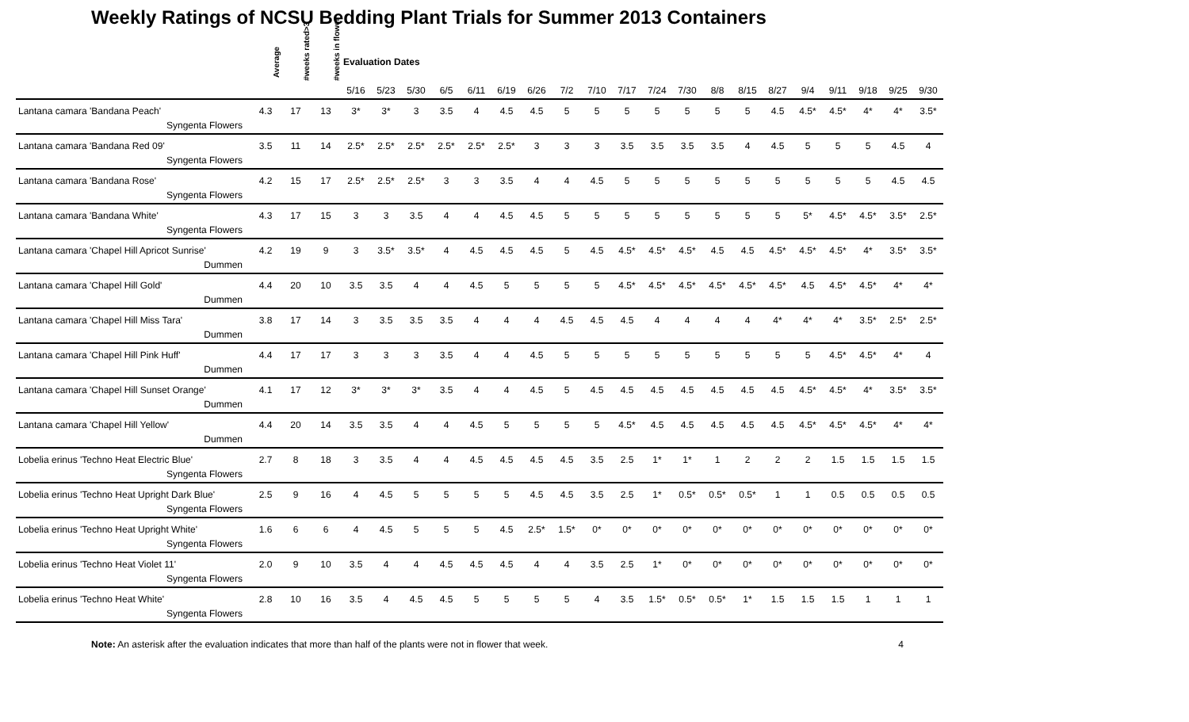Weekly Ratings of NCSU Bedding Plant Trials for Summer 2013 Containers
| | Average | #weeks rated>3 | #weeks in flower | Evaluation Dates | | | | | | | | | | | | | | | | | | | |
| --- | --- | --- | --- | --- | --- | --- | --- | --- | --- | --- | --- | --- | --- | --- | --- | --- | --- | --- | --- | --- | --- | --- | --- |
| | | | | 5/16 | 5/23 | 5/30 | 6/5 | 6/11 | 6/19 | 6/26 | 7/2 | 7/10 | 7/17 | 7/24 | 7/30 | 8/8 | 8/15 | 8/27 | 9/4 | 9/11 | 9/18 | 9/25 | 9/30 |
| Lantana camara 'Bandana Peach' | 4.3 | 17 | 13 | 3* | 3* | 3 | 3.5 | 4 | 4.5 | 4.5 | 5 | 5 | 5 | 5 | 5 | 5 | 5 | 4.5 | 4.5* | 4.5* | 4* | 4* | 3.5* |
| Syngenta Flowers | | | | | | | | | | | | | | | | | | | | | | | |
| Lantana camara 'Bandana Red 09' | 3.5 | 11 | 14 | 2.5* | 2.5* | 2.5* | 2.5* | 2.5* | 2.5* | 3 | 3 | 3 | 3.5 | 3.5 | 3.5 | 3.5 | 4 | 4.5 | 5 | 5 | 5 | 4.5 | 4 |
| Syngenta Flowers | | | | | | | | | | | | | | | | | | | | | | | |
| Lantana camara 'Bandana Rose' | 4.2 | 15 | 17 | 2.5* | 2.5* | 2.5* | 3 | 3 | 3.5 | 4 | 4 | 4.5 | 5 | 5 | 5 | 5 | 5 | 5 | 5 | 5 | 5 | 4.5 | 4.5 |
| Syngenta Flowers | | | | | | | | | | | | | | | | | | | | | | | |
| Lantana camara 'Bandana White' | 4.3 | 17 | 15 | 3 | 3 | 3.5 | 4 | 4 | 4.5 | 4.5 | 5 | 5 | 5 | 5 | 5 | 5 | 5 | 5 | 5* | 4.5* | 4.5* | 3.5* | 2.5* |
| Syngenta Flowers | | | | | | | | | | | | | | | | | | | | | | | |
| Lantana camara 'Chapel Hill Apricot Sunrise' | 4.2 | 19 | 9 | 3 | 3.5* | 3.5* | 4 | 4.5 | 4.5 | 4.5 | 5 | 4.5 | 4.5* | 4.5* | 4.5* | 4.5 | 4.5 | 4.5* | 4.5* | 4.5* | 4* | 3.5* | 3.5* |
| Dummen | | | | | | | | | | | | | | | | | | | | | | | |
| Lantana camara 'Chapel Hill Gold' | 4.4 | 20 | 10 | 3.5 | 3.5 | 4 | 4 | 4.5 | 5 | 5 | 5 | 5 | 4.5* | 4.5* | 4.5* | 4.5* | 4.5* | 4.5* | 4.5 | 4.5* | 4.5* | 4* | 4* |
| Dummen | | | | | | | | | | | | | | | | | | | | | | | |
| Lantana camara 'Chapel Hill Miss Tara' | 3.8 | 17 | 14 | 3 | 3.5 | 3.5 | 3.5 | 4 | 4 | 4 | 4.5 | 4.5 | 4.5 | 4 | 4 | 4 | 4 | 4* | 4* | 4* | 3.5* | 2.5* | 2.5* |
| Dummen | | | | | | | | | | | | | | | | | | | | | | | |
| Lantana camara 'Chapel Hill Pink Huff' | 4.4 | 17 | 17 | 3 | 3 | 3 | 3.5 | 4 | 4 | 4.5 | 5 | 5 | 5 | 5 | 5 | 5 | 5 | 5 | 5 | 4.5* | 4.5* | 4* | 4 |
| Dummen | | | | | | | | | | | | | | | | | | | | | | | |
| Lantana camara 'Chapel Hill Sunset Orange' | 4.1 | 17 | 12 | 3* | 3* | 3* | 3.5 | 4 | 4 | 4.5 | 5 | 4.5 | 4.5 | 4.5 | 4.5 | 4.5 | 4.5 | 4.5 | 4.5* | 4.5* | 4* | 3.5* | 3.5* |
| Dummen | | | | | | | | | | | | | | | | | | | | | | | |
| Lantana camara 'Chapel Hill Yellow' | 4.4 | 20 | 14 | 3.5 | 3.5 | 4 | 4 | 4.5 | 5 | 5 | 5 | 5 | 4.5* | 4.5 | 4.5 | 4.5 | 4.5 | 4.5 | 4.5* | 4.5* | 4.5* | 4* | 4* |
| Dummen | | | | | | | | | | | | | | | | | | | | | | | |
| Lobelia erinus 'Techno Heat Electric Blue' | 2.7 | 8 | 18 | 3 | 3.5 | 4 | 4 | 4.5 | 4.5 | 4.5 | 4.5 | 3.5 | 2.5 | 1* | 1* | 1 | 2 | 2 | 2 | 1.5 | 1.5 | 1.5 | 1.5 |
| Syngenta Flowers | | | | | | | | | | | | | | | | | | | | | | | |
| Lobelia erinus 'Techno Heat Upright Dark Blue' | 2.5 | 9 | 16 | 4 | 4.5 | 5 | 5 | 5 | 5 | 4.5 | 4.5 | 3.5 | 2.5 | 1* | 0.5* | 0.5* | 0.5* | 1 | 1 | 0.5 | 0.5 | 0.5 | 0.5 |
| Syngenta Flowers | | | | | | | | | | | | | | | | | | | | | | | |
| Lobelia erinus 'Techno Heat Upright White' | 1.6 | 6 | 6 | 4 | 4.5 | 5 | 5 | 5 | 4.5 | 2.5* | 1.5* | 0* | 0* | 0* | 0* | 0* | 0* | 0* | 0* | 0* | 0* | 0* | 0* |
| Syngenta Flowers | | | | | | | | | | | | | | | | | | | | | | | |
| Lobelia erinus 'Techno Heat Violet 11' | 2.0 | 9 | 10 | 3.5 | 4 | 4 | 4.5 | 4.5 | 4.5 | 4 | 4 | 3.5 | 2.5 | 1* | 0* | 0* | 0* | 0* | 0* | 0* | 0* | 0* | 0* |
| Syngenta Flowers | | | | | | | | | | | | | | | | | | | | | | | |
| Lobelia erinus 'Techno Heat White' | 2.8 | 10 | 16 | 3.5 | 4 | 4.5 | 4.5 | 5 | 5 | 5 | 5 | 4 | 3.5 | 1.5* | 0.5* | 0.5* | 1* | 1.5 | 1.5 | 1.5 | 1 | 1 | 1 |
| Syngenta Flowers | | | | | | | | | | | | | | | | | | | | | | | |
Note: An asterisk after the evaluation indicates that more than half of the plants were not in flower that week. 4